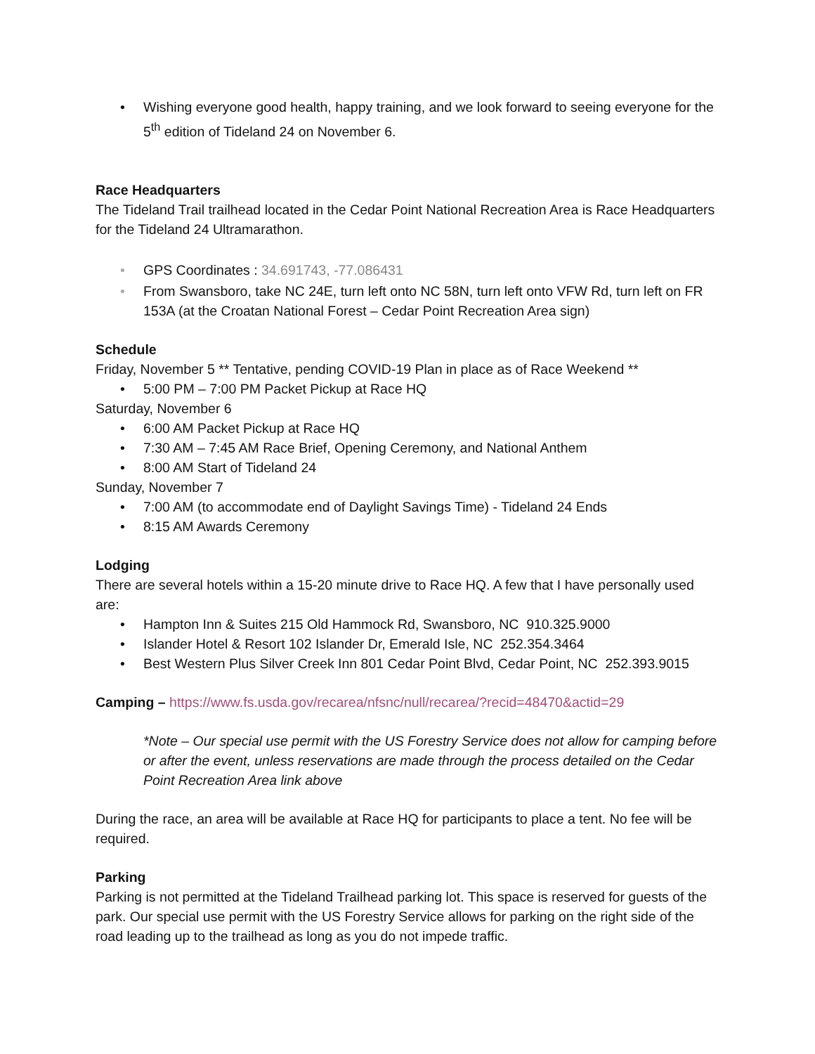• Wishing everyone good health, happy training, and we look forward to seeing everyone for the 5<sup>th</sup> edition of Tideland 24 on November 6.
Race Headquarters
The Tideland Trail trailhead located in the Cedar Point National Recreation Area is Race Headquarters for the Tideland 24 Ultramarathon.
• GPS Coordinates : 34.691743, -77.086431
• From Swansboro, take NC 24E, turn left onto NC 58N, turn left onto VFW Rd, turn left on FR 153A (at the Croatan National Forest – Cedar Point Recreation Area sign)
Schedule
Friday, November 5 ** Tentative, pending COVID-19 Plan in place as of Race Weekend **
• 5:00 PM – 7:00 PM Packet Pickup at Race HQ
Saturday, November 6
• 6:00 AM Packet Pickup at Race HQ
• 7:30 AM – 7:45 AM Race Brief, Opening Ceremony, and National Anthem
• 8:00 AM Start of Tideland 24
Sunday, November 7
• 7:00 AM (to accommodate end of Daylight Savings Time) - Tideland 24 Ends
• 8:15 AM Awards Ceremony
Lodging
There are several hotels within a 15-20 minute drive to Race HQ. A few that I have personally used are:
• Hampton Inn & Suites 215 Old Hammock Rd, Swansboro, NC 910.325.9000
• Islander Hotel & Resort 102 Islander Dr, Emerald Isle, NC 252.354.3464
• Best Western Plus Silver Creek Inn 801 Cedar Point Blvd, Cedar Point, NC 252.393.9015
Camping – https://www.fs.usda.gov/recarea/nfsnc/null/recarea/?recid=48470&actid=29
*Note – Our special use permit with the US Forestry Service does not allow for camping before or after the event, unless reservations are made through the process detailed on the Cedar Point Recreation Area link above
During the race, an area will be available at Race HQ for participants to place a tent. No fee will be required.
Parking
Parking is not permitted at the Tideland Trailhead parking lot. This space is reserved for guests of the park. Our special use permit with the US Forestry Service allows for parking on the right side of the road leading up to the trailhead as long as you do not impede traffic.